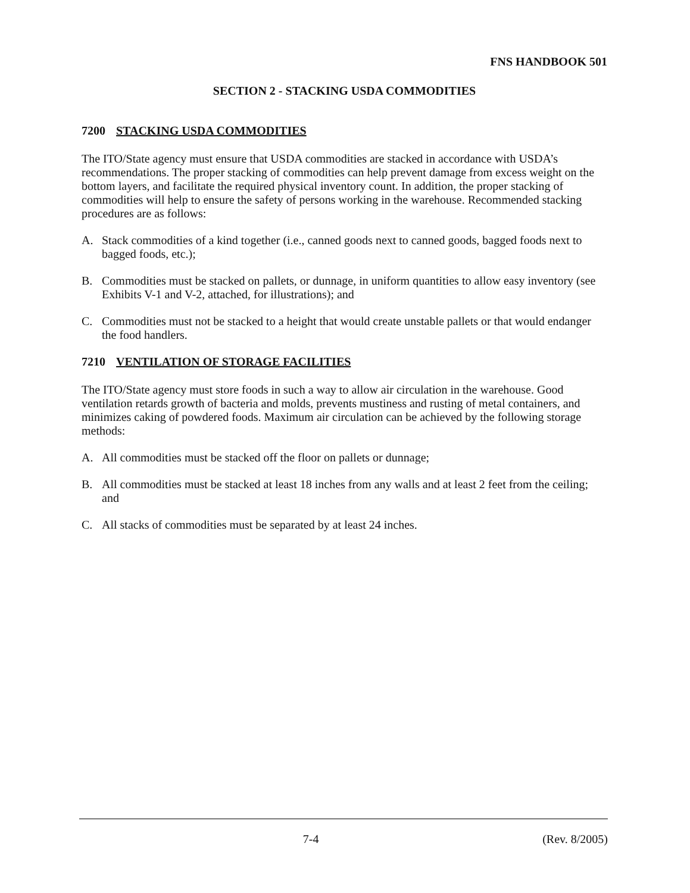FNS HANDBOOK 501
SECTION 2 - STACKING USDA COMMODITIES
7200 STACKING USDA COMMODITIES
The ITO/State agency must ensure that USDA commodities are stacked in accordance with USDA’s recommendations. The proper stacking of commodities can help prevent damage from excess weight on the bottom layers, and facilitate the required physical inventory count. In addition, the proper stacking of commodities will help to ensure the safety of persons working in the warehouse. Recommended stacking procedures are as follows:
A. Stack commodities of a kind together (i.e., canned goods next to canned goods, bagged foods next to bagged foods, etc.);
B. Commodities must be stacked on pallets, or dunnage, in uniform quantities to allow easy inventory (see Exhibits V-1 and V-2, attached, for illustrations); and
C. Commodities must not be stacked to a height that would create unstable pallets or that would endanger the food handlers.
7210 VENTILATION OF STORAGE FACILITIES
The ITO/State agency must store foods in such a way to allow air circulation in the warehouse. Good ventilation retards growth of bacteria and molds, prevents mustiness and rusting of metal containers, and minimizes caking of powdered foods. Maximum air circulation can be achieved by the following storage methods:
A. All commodities must be stacked off the floor on pallets or dunnage;
B. All commodities must be stacked at least 18 inches from any walls and at least 2 feet from the ceiling; and
C. All stacks of commodities must be separated by at least 24 inches.
7-4 (Rev. 8/2005)